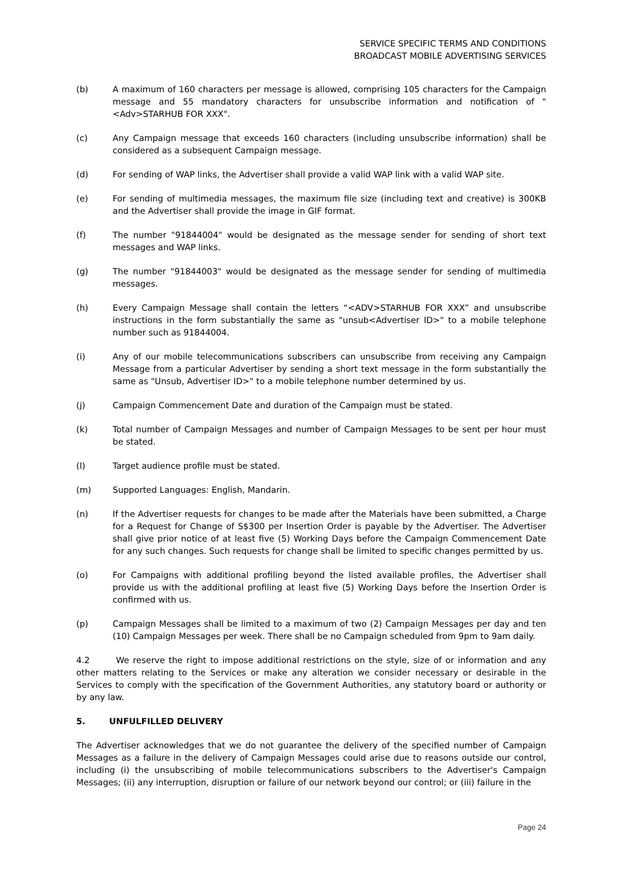SERVICE SPECIFIC TERMS AND CONDITIONS
BROADCAST MOBILE ADVERTISING SERVICES
(b) A maximum of 160 characters per message is allowed, comprising 105 characters for the Campaign message and 55 mandatory characters for unsubscribe information and notification of "<Adv>STARHUB FOR XXX".
(c) Any Campaign message that exceeds 160 characters (including unsubscribe information) shall be considered as a subsequent Campaign message.
(d) For sending of WAP links, the Advertiser shall provide a valid WAP link with a valid WAP site.
(e) For sending of multimedia messages, the maximum file size (including text and creative) is 300KB and the Advertiser shall provide the image in GIF format.
(f) The number "91844004" would be designated as the message sender for sending of short text messages and WAP links.
(g) The number "91844003" would be designated as the message sender for sending of multimedia messages.
(h) Every Campaign Message shall contain the letters “<ADV>STARHUB FOR XXX” and unsubscribe instructions in the form substantially the same as "unsub<Advertiser ID>" to a mobile telephone number such as 91844004.
(i) Any of our mobile telecommunications subscribers can unsubscribe from receiving any Campaign Message from a particular Advertiser by sending a short text message in the form substantially the same as "Unsub, Advertiser ID>" to a mobile telephone number determined by us.
(j) Campaign Commencement Date and duration of the Campaign must be stated.
(k) Total number of Campaign Messages and number of Campaign Messages to be sent per hour must be stated.
(l) Target audience profile must be stated.
(m) Supported Languages: English, Mandarin.
(n) If the Advertiser requests for changes to be made after the Materials have been submitted, a Charge for a Request for Change of S$300 per Insertion Order is payable by the Advertiser. The Advertiser shall give prior notice of at least five (5) Working Days before the Campaign Commencement Date for any such changes. Such requests for change shall be limited to specific changes permitted by us.
(o) For Campaigns with additional profiling beyond the listed available profiles, the Advertiser shall provide us with the additional profiling at least five (5) Working Days before the Insertion Order is confirmed with us.
(p) Campaign Messages shall be limited to a maximum of two (2) Campaign Messages per day and ten (10) Campaign Messages per week. There shall be no Campaign scheduled from 9pm to 9am daily.
4.2 We reserve the right to impose additional restrictions on the style, size of or information and any other matters relating to the Services or make any alteration we consider necessary or desirable in the Services to comply with the specification of the Government Authorities, any statutory board or authority or by any law.
5. UNFULFILLED DELIVERY
The Advertiser acknowledges that we do not guarantee the delivery of the specified number of Campaign Messages as a failure in the delivery of Campaign Messages could arise due to reasons outside our control, including (i) the unsubscribing of mobile telecommunications subscribers to the Advertiser's Campaign Messages; (ii) any interruption, disruption or failure of our network beyond our control; or (iii) failure in the
Page 24